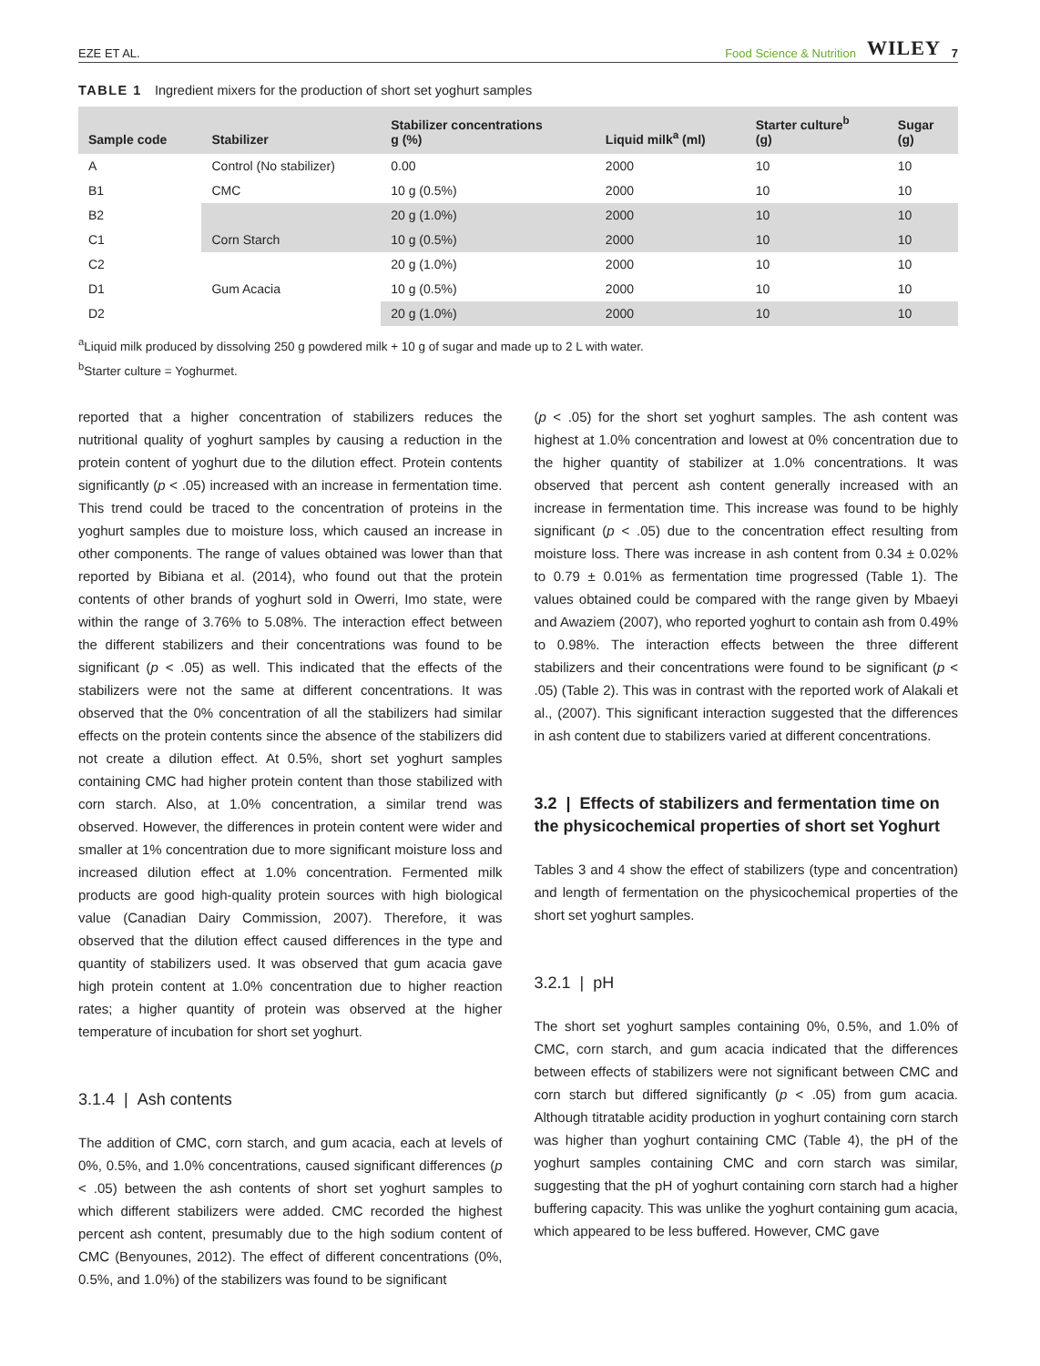EZE ET AL. Food Science & Nutrition WILEY 7
TABLE 1 Ingredient mixers for the production of short set yoghurt samples
| Sample code | Stabilizer | Stabilizer concentrations g (%) | Liquid milk<sup>a</sup> (ml) | Starter culture<sup>b</sup> (g) | Sugar (g) |
| --- | --- | --- | --- | --- | --- |
| A | Control (No stabilizer) | 0.00 | 2000 | 10 | 10 |
| B1 | CMC | 10 g (0.5%) | 2000 | 10 | 10 |
| B2 | | 20 g (1.0%) | 2000 | 10 | 10 |
| C1 | Corn Starch | 10 g (0.5%) | 2000 | 10 | 10 |
| C2 | | 20 g (1.0%) | 2000 | 10 | 10 |
| D1 | Gum Acacia | 10 g (0.5%) | 2000 | 10 | 10 |
| D2 | | 20 g (1.0%) | 2000 | 10 | 10 |
<sup>a</sup> Liquid milk produced by dissolving 250 g powdered milk + 10 g of sugar and made up to 2 L with water.
<sup>b</sup> Starter culture = Yoghurmet.
reported that a higher concentration of stabilizers reduces the nutritional quality of yoghurt samples by causing a reduction in the protein content of yoghurt due to the dilution effect. Protein contents significantly (p < .05) increased with an increase in fermentation time. This trend could be traced to the concentration of proteins in the yoghurt samples due to moisture loss, which caused an increase in other components. The range of values obtained was lower than that reported by Bibiana et al. (2014), who found out that the protein contents of other brands of yoghurt sold in Owerri, Imo state, were within the range of 3.76% to 5.08%. The interaction effect between the different stabilizers and their concentrations was found to be significant (p < .05) as well. This indicated that the effects of the stabilizers were not the same at different concentrations. It was observed that the 0% concentration of all the stabilizers had similar effects on the protein contents since the absence of the stabilizers did not create a dilution effect. At 0.5%, short set yoghurt samples containing CMC had higher protein content than those stabilized with corn starch. Also, at 1.0% concentration, a similar trend was observed. However, the differences in protein content were wider and smaller at 1% concentration due to more significant moisture loss and increased dilution effect at 1.0% concentration. Fermented milk products are good high-quality protein sources with high biological value (Canadian Dairy Commission, 2007). Therefore, it was observed that the dilution effect caused differences in the type and quantity of stabilizers used. It was observed that gum acacia gave high protein content at 1.0% concentration due to higher reaction rates; a higher quantity of protein was observed at the higher temperature of incubation for short set yoghurt.
3.1.4 | Ash contents
The addition of CMC, corn starch, and gum acacia, each at levels of 0%, 0.5%, and 1.0% concentrations, caused significant differences (p < .05) between the ash contents of short set yoghurt samples to which different stabilizers were added. CMC recorded the highest percent ash content, presumably due to the high sodium content of CMC (Benyounes, 2012). The effect of different concentrations (0%, 0.5%, and 1.0%) of the stabilizers was found to be significant
(p < .05) for the short set yoghurt samples. The ash content was highest at 1.0% concentration and lowest at 0% concentration due to the higher quantity of stabilizer at 1.0% concentrations. It was observed that percent ash content generally increased with an increase in fermentation time. This increase was found to be highly significant (p < .05) due to the concentration effect resulting from moisture loss. There was increase in ash content from 0.34 ± 0.02% to 0.79 ± 0.01% as fermentation time progressed (Table 1). The values obtained could be compared with the range given by Mbaeyi and Awaziem (2007), who reported yoghurt to contain ash from 0.49% to 0.98%. The interaction effects between the three different stabilizers and their concentrations were found to be significant (p < .05) (Table 2). This was in contrast with the reported work of Alakali et al., (2007). This significant interaction suggested that the differences in ash content due to stabilizers varied at different concentrations.
3.2 | Effects of stabilizers and fermentation time on the physicochemical properties of short set Yoghurt
Tables 3 and 4 show the effect of stabilizers (type and concentration) and length of fermentation on the physicochemical properties of the short set yoghurt samples.
3.2.1 | pH
The short set yoghurt samples containing 0%, 0.5%, and 1.0% of CMC, corn starch, and gum acacia indicated that the differences between effects of stabilizers were not significant between CMC and corn starch but differed significantly (p < .05) from gum acacia. Although titratable acidity production in yoghurt containing corn starch was higher than yoghurt containing CMC (Table 4), the pH of the yoghurt samples containing CMC and corn starch was similar, suggesting that the pH of yoghurt containing corn starch had a higher buffering capacity. This was unlike the yoghurt containing gum acacia, which appeared to be less buffered. However, CMC gave